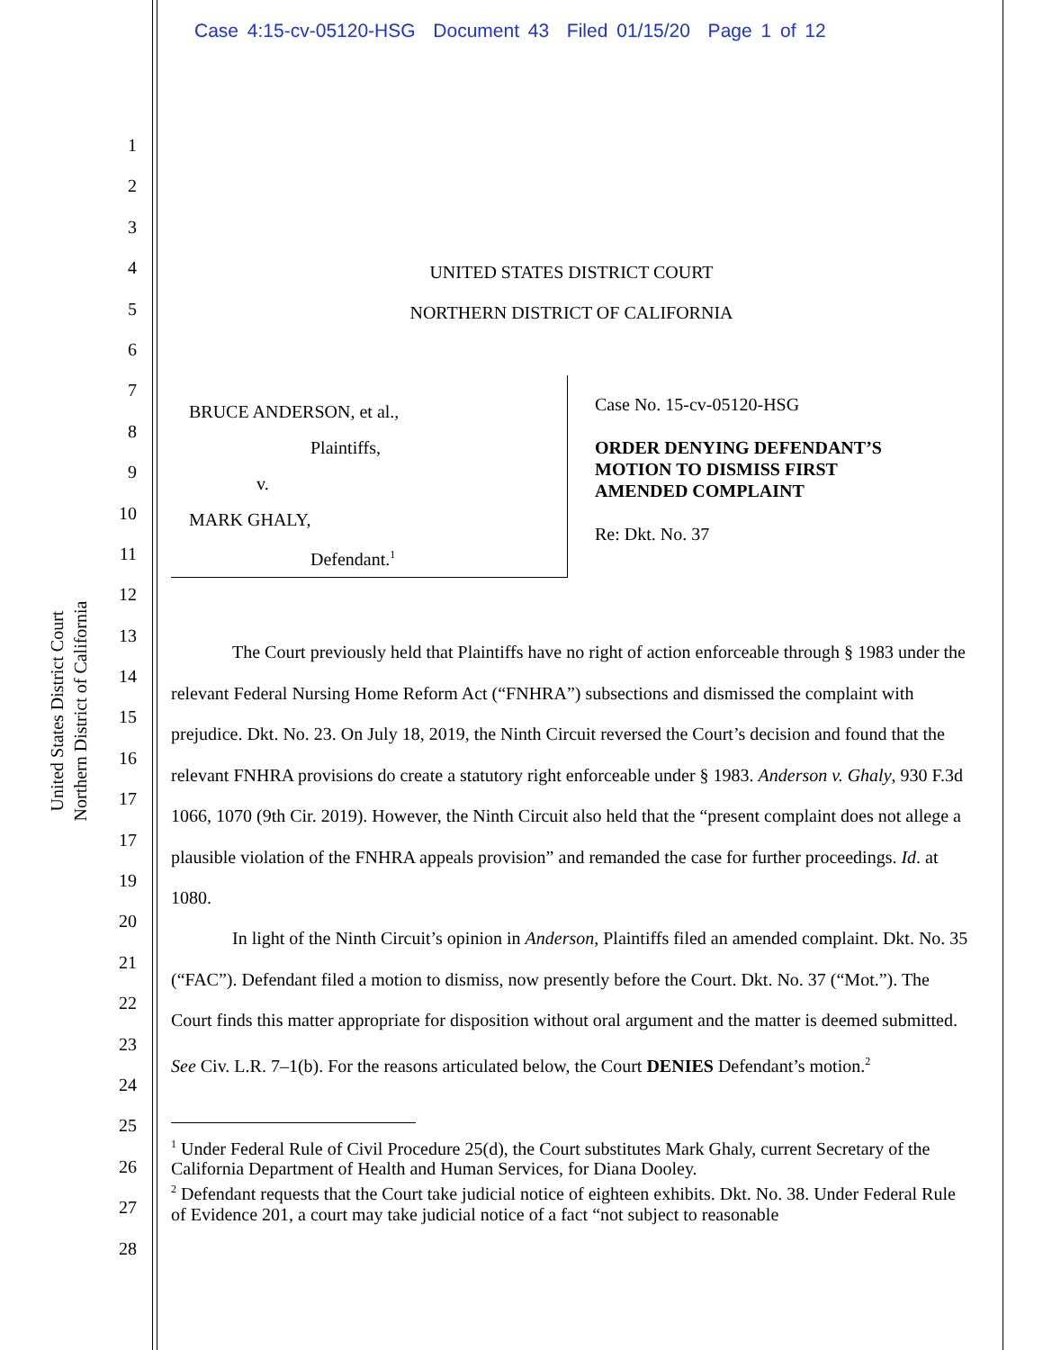Case 4:15-cv-05120-HSG Document 43 Filed 01/15/20 Page 1 of 12
United States District Court
Northern District of California
1
2
3
4
5
6
7
8
9
10
11
12
13
14
15
16
17
17
19
20
21
22
23
24
25
26
27
28
UNITED STATES DISTRICT COURT
NORTHERN DISTRICT OF CALIFORNIA
BRUCE ANDERSON, et al.,
Plaintiffs,
v.
MARK GHALY,
Defendant.<sup>1</sup>
Case No. 15-cv-05120-HSG
ORDER DENYING DEFENDANT’S
MOTION TO DISMISS FIRST
AMENDED COMPLAINT
Re: Dkt. No. 37
The Court previously held that Plaintiffs have no right of action enforceable through § 1983 under the relevant Federal Nursing Home Reform Act (“FNHRA”) subsections and dismissed the complaint with prejudice. Dkt. No. 23. On July 18, 2019, the Ninth Circuit reversed the Court’s decision and found that the relevant FNHRA provisions do create a statutory right enforceable under § 1983. Anderson v. Ghaly, 930 F.3d 1066, 1070 (9th Cir. 2019). However, the Ninth Circuit also held that the “present complaint does not allege a plausible violation of the FNHRA appeals provision” and remanded the case for further proceedings. Id. at 1080.
In light of the Ninth Circuit’s opinion in Anderson, Plaintiffs filed an amended complaint. Dkt. No. 35 (“FAC”). Defendant filed a motion to dismiss, now presently before the Court. Dkt. No. 37 (“Mot.”). The Court finds this matter appropriate for disposition without oral argument and the matter is deemed submitted. See Civ. L.R. 7–1(b). For the reasons articulated below, the Court DENIES Defendant’s motion.<sup>2</sup>
<sup>1</sup> Under Federal Rule of Civil Procedure 25(d), the Court substitutes Mark Ghaly, current Secretary of the California Department of Health and Human Services, for Diana Dooley.
<sup>2</sup> Defendant requests that the Court take judicial notice of eighteen exhibits. Dkt. No. 38. Under Federal Rule of Evidence 201, a court may take judicial notice of a fact “not subject to reasonable